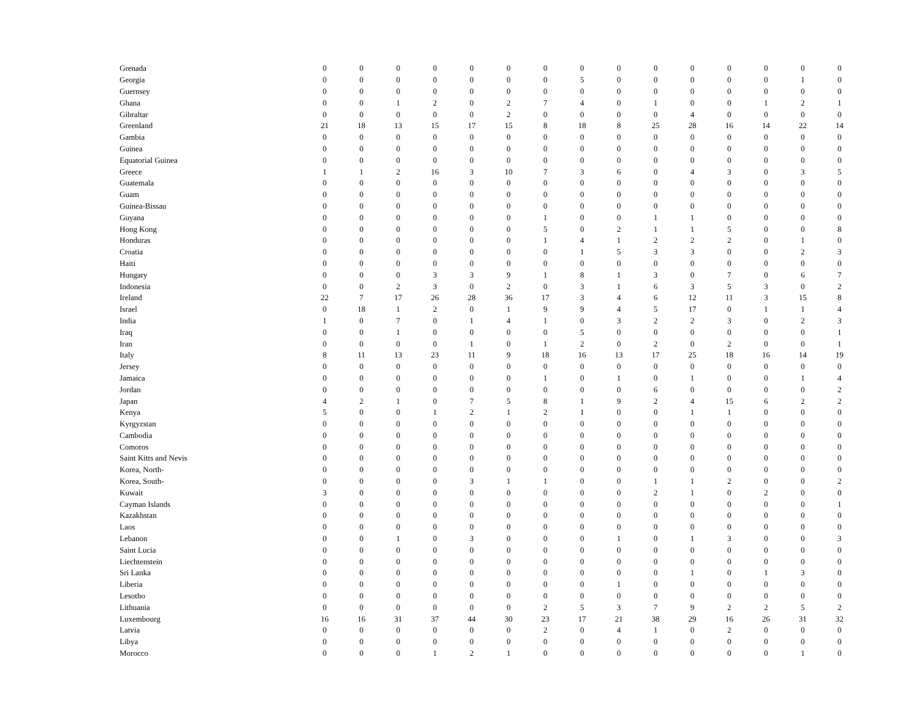| Grenada | 0 | 0 | 0 | 0 | 0 | 0 | 0 | 0 | 0 | 0 | 0 | 0 | 0 | 0 | 0 |
| Georgia | 0 | 0 | 0 | 0 | 0 | 0 | 0 | 5 | 0 | 0 | 0 | 0 | 0 | 1 | 0 |
| Guernsey | 0 | 0 | 0 | 0 | 0 | 0 | 0 | 0 | 0 | 0 | 0 | 0 | 0 | 0 | 0 |
| Ghana | 0 | 0 | 1 | 2 | 0 | 2 | 7 | 4 | 0 | 1 | 0 | 0 | 1 | 2 | 1 |
| Gibraltar | 0 | 0 | 0 | 0 | 0 | 2 | 0 | 0 | 0 | 0 | 4 | 0 | 0 | 0 | 0 |
| Greenland | 21 | 18 | 13 | 15 | 17 | 15 | 8 | 18 | 8 | 25 | 28 | 16 | 14 | 22 | 14 |
| Gambia | 0 | 0 | 0 | 0 | 0 | 0 | 0 | 0 | 0 | 0 | 0 | 0 | 0 | 0 | 0 |
| Guinea | 0 | 0 | 0 | 0 | 0 | 0 | 0 | 0 | 0 | 0 | 0 | 0 | 0 | 0 | 0 |
| Equatorial Guinea | 0 | 0 | 0 | 0 | 0 | 0 | 0 | 0 | 0 | 0 | 0 | 0 | 0 | 0 | 0 |
| Greece | 1 | 1 | 2 | 16 | 3 | 10 | 7 | 3 | 6 | 0 | 4 | 3 | 0 | 3 | 5 |
| Guatemala | 0 | 0 | 0 | 0 | 0 | 0 | 0 | 0 | 0 | 0 | 0 | 0 | 0 | 0 | 0 |
| Guam | 0 | 0 | 0 | 0 | 0 | 0 | 0 | 0 | 0 | 0 | 0 | 0 | 0 | 0 | 0 |
| Guinea-Bissau | 0 | 0 | 0 | 0 | 0 | 0 | 0 | 0 | 0 | 0 | 0 | 0 | 0 | 0 | 0 |
| Guyana | 0 | 0 | 0 | 0 | 0 | 0 | 1 | 0 | 0 | 1 | 1 | 0 | 0 | 0 | 0 |
| Hong Kong | 0 | 0 | 0 | 0 | 0 | 0 | 5 | 0 | 2 | 1 | 1 | 5 | 0 | 0 | 8 |
| Honduras | 0 | 0 | 0 | 0 | 0 | 0 | 1 | 4 | 1 | 2 | 2 | 2 | 0 | 1 | 0 |
| Croatia | 0 | 0 | 0 | 0 | 0 | 0 | 0 | 1 | 5 | 3 | 3 | 0 | 0 | 2 | 3 |
| Haiti | 0 | 0 | 0 | 0 | 0 | 0 | 0 | 0 | 0 | 0 | 0 | 0 | 0 | 0 | 0 |
| Hungary | 0 | 0 | 0 | 3 | 3 | 9 | 1 | 8 | 1 | 3 | 0 | 7 | 0 | 6 | 7 |
| Indonesia | 0 | 0 | 2 | 3 | 0 | 2 | 0 | 3 | 1 | 6 | 3 | 5 | 3 | 0 | 2 |
| Ireland | 22 | 7 | 17 | 26 | 28 | 36 | 17 | 3 | 4 | 6 | 12 | 11 | 3 | 15 | 8 |
| Israel | 0 | 18 | 1 | 2 | 0 | 1 | 9 | 9 | 4 | 5 | 17 | 0 | 1 | 1 | 4 |
| India | 1 | 0 | 7 | 0 | 1 | 4 | 1 | 0 | 3 | 2 | 2 | 3 | 0 | 2 | 3 |
| Iraq | 0 | 0 | 1 | 0 | 0 | 0 | 0 | 5 | 0 | 0 | 0 | 0 | 0 | 0 | 1 |
| Iran | 0 | 0 | 0 | 0 | 1 | 0 | 1 | 2 | 0 | 2 | 0 | 2 | 0 | 0 | 1 |
| Italy | 8 | 11 | 13 | 23 | 11 | 9 | 18 | 16 | 13 | 17 | 25 | 18 | 16 | 14 | 19 |
| Jersey | 0 | 0 | 0 | 0 | 0 | 0 | 0 | 0 | 0 | 0 | 0 | 0 | 0 | 0 | 0 |
| Jamaica | 0 | 0 | 0 | 0 | 0 | 0 | 1 | 0 | 1 | 0 | 1 | 0 | 0 | 1 | 4 |
| Jordan | 0 | 0 | 0 | 0 | 0 | 0 | 0 | 0 | 0 | 6 | 0 | 0 | 0 | 0 | 2 |
| Japan | 4 | 2 | 1 | 0 | 7 | 5 | 8 | 1 | 9 | 2 | 4 | 15 | 6 | 2 | 2 |
| Kenya | 5 | 0 | 0 | 1 | 2 | 1 | 2 | 1 | 0 | 0 | 1 | 1 | 0 | 0 | 0 |
| Kyrgyzstan | 0 | 0 | 0 | 0 | 0 | 0 | 0 | 0 | 0 | 0 | 0 | 0 | 0 | 0 | 0 |
| Cambodia | 0 | 0 | 0 | 0 | 0 | 0 | 0 | 0 | 0 | 0 | 0 | 0 | 0 | 0 | 0 |
| Comoros | 0 | 0 | 0 | 0 | 0 | 0 | 0 | 0 | 0 | 0 | 0 | 0 | 0 | 0 | 0 |
| Saint Kitts and Nevis | 0 | 0 | 0 | 0 | 0 | 0 | 0 | 0 | 0 | 0 | 0 | 0 | 0 | 0 | 0 |
| Korea, North- | 0 | 0 | 0 | 0 | 0 | 0 | 0 | 0 | 0 | 0 | 0 | 0 | 0 | 0 | 0 |
| Korea, South- | 0 | 0 | 0 | 0 | 3 | 1 | 1 | 0 | 0 | 1 | 1 | 2 | 0 | 0 | 2 |
| Kuwait | 3 | 0 | 0 | 0 | 0 | 0 | 0 | 0 | 0 | 2 | 1 | 0 | 2 | 0 | 0 |
| Cayman Islands | 0 | 0 | 0 | 0 | 0 | 0 | 0 | 0 | 0 | 0 | 0 | 0 | 0 | 0 | 1 |
| Kazakhstan | 0 | 0 | 0 | 0 | 0 | 0 | 0 | 0 | 0 | 0 | 0 | 0 | 0 | 0 | 0 |
| Laos | 0 | 0 | 0 | 0 | 0 | 0 | 0 | 0 | 0 | 0 | 0 | 0 | 0 | 0 | 0 |
| Lebanon | 0 | 0 | 1 | 0 | 3 | 0 | 0 | 0 | 1 | 0 | 1 | 3 | 0 | 0 | 3 |
| Saint Lucia | 0 | 0 | 0 | 0 | 0 | 0 | 0 | 0 | 0 | 0 | 0 | 0 | 0 | 0 | 0 |
| Liechtenstein | 0 | 0 | 0 | 0 | 0 | 0 | 0 | 0 | 0 | 0 | 0 | 0 | 0 | 0 | 0 |
| Sri Lanka | 0 | 0 | 0 | 0 | 0 | 0 | 0 | 0 | 0 | 0 | 1 | 0 | 1 | 3 | 0 |
| Liberia | 0 | 0 | 0 | 0 | 0 | 0 | 0 | 0 | 1 | 0 | 0 | 0 | 0 | 0 | 0 |
| Lesotho | 0 | 0 | 0 | 0 | 0 | 0 | 0 | 0 | 0 | 0 | 0 | 0 | 0 | 0 | 0 |
| Lithuania | 0 | 0 | 0 | 0 | 0 | 0 | 2 | 5 | 3 | 7 | 9 | 2 | 2 | 5 | 2 |
| Luxembourg | 16 | 16 | 31 | 37 | 44 | 30 | 23 | 17 | 21 | 38 | 29 | 16 | 26 | 31 | 32 |
| Latvia | 0 | 0 | 0 | 0 | 0 | 0 | 2 | 0 | 4 | 1 | 0 | 2 | 0 | 0 | 0 |
| Libya | 0 | 0 | 0 | 0 | 0 | 0 | 0 | 0 | 0 | 0 | 0 | 0 | 0 | 0 | 0 |
| Morocco | 0 | 0 | 0 | 1 | 2 | 1 | 0 | 0 | 0 | 0 | 0 | 0 | 0 | 1 | 0 |